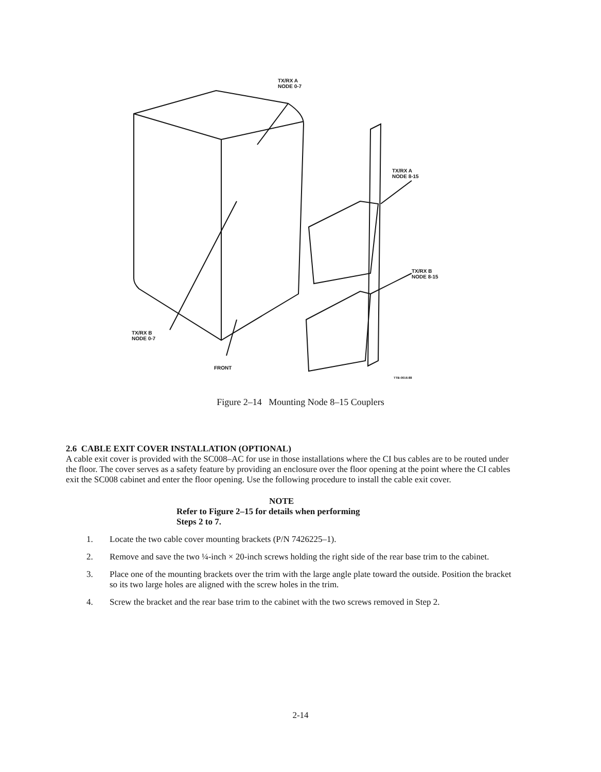TX/RX A
NODE 0-7
TX/RX A
NODE 8-15
TX/RX B
NODE 8-15
TX/RX B
NODE 0-7
FRONT
TTB-0016-88
Figure 2–14 Mounting Node 8–15 Couplers
2.6 CABLE EXIT COVER INSTALLATION (OPTIONAL)
A cable exit cover is provided with the SC008–AC for use in those installations where the CI bus cables are to be routed under the floor. The cover serves as a safety feature by providing an enclosure over the floor opening at the point where the CI cables exit the SC008 cabinet and enter the floor opening. Use the following procedure to install the cable exit cover.
NOTE
Refer to Figure 2–15 for details when performing
Steps 2 to 7.
1. Locate the two cable cover mounting brackets (P/N 7426225–1).
2. Remove and save the two ¼-inch × 20-inch screws holding the right side of the rear base trim to the cabinet.
3. Place one of the mounting brackets over the trim with the large angle plate toward the outside. Position the bracket so its two large holes are aligned with the screw holes in the trim.
4. Screw the bracket and the rear base trim to the cabinet with the two screws removed in Step 2.
2-14